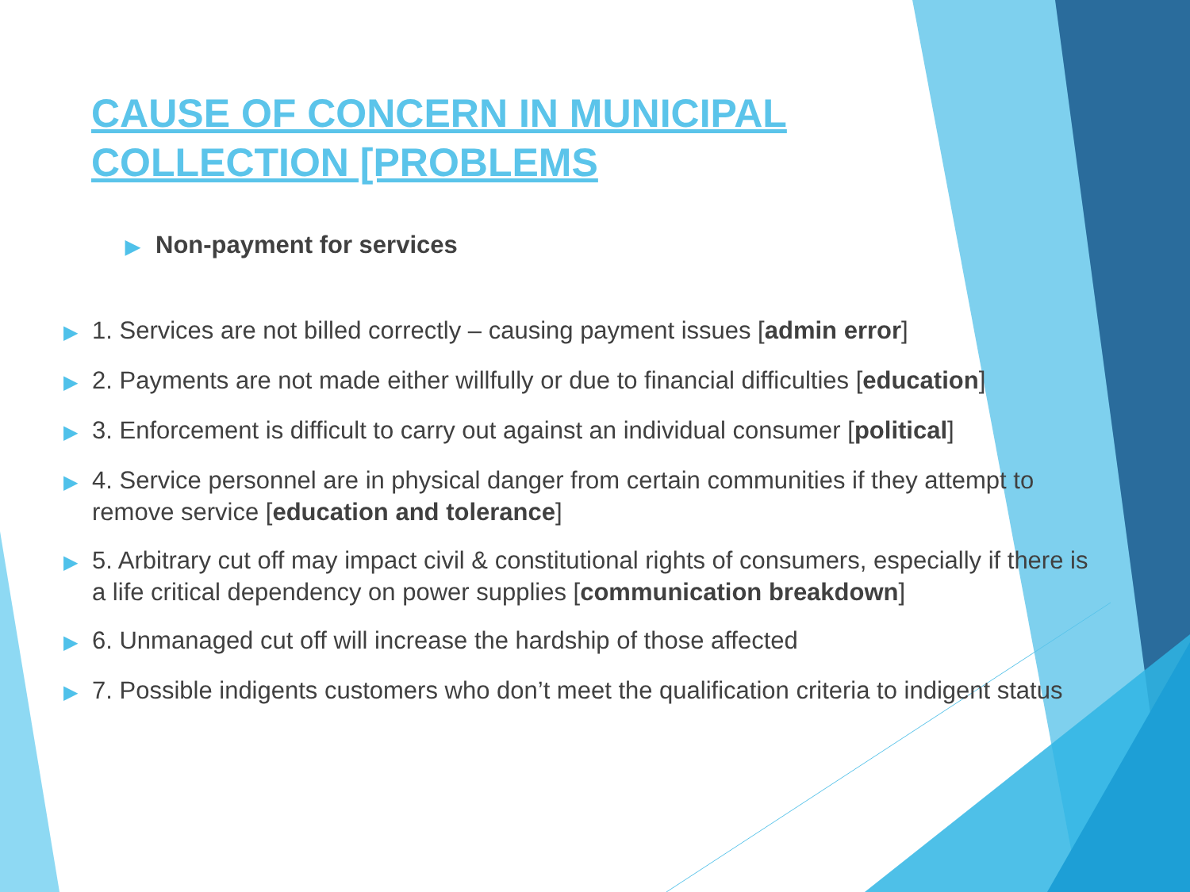CAUSE OF CONCERN IN MUNICIPAL COLLECTION [PROBLEMS
▶ Non-payment for services
▶ 1. Services are not billed correctly – causing payment issues [admin error]
▶ 2. Payments are not made either willfully or due to financial difficulties [education]
▶ 3. Enforcement is difficult to carry out against an individual consumer [political]
▶ 4. Service personnel are in physical danger from certain communities if they attempt to remove service [education and tolerance]
▶ 5. Arbitrary cut off may impact civil & constitutional rights of consumers, especially if there is a life critical dependency on power supplies [communication breakdown]
▶ 6. Unmanaged cut off will increase the hardship of those affected
▶ 7. Possible indigents customers who don’t meet the qualification criteria to indigent status